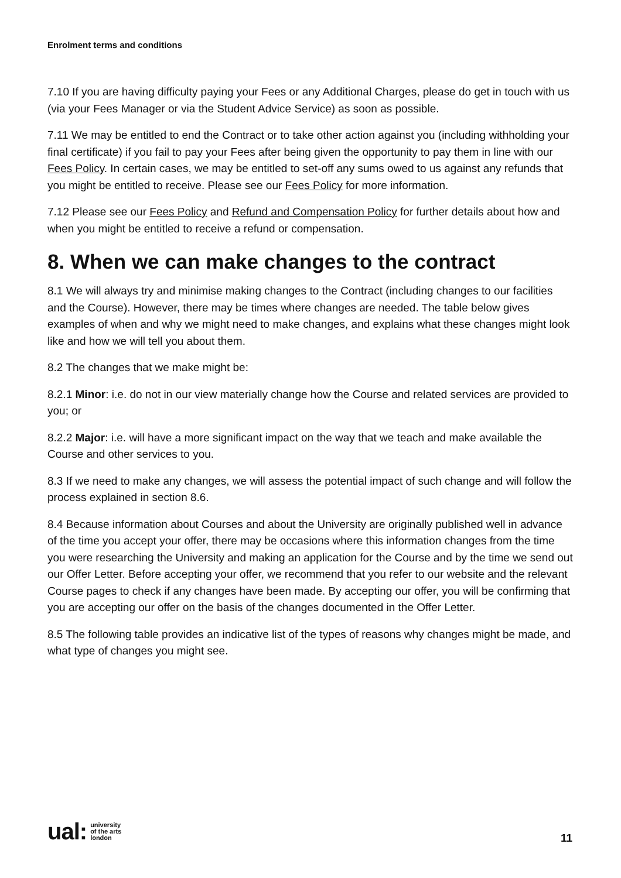Enrolment terms and conditions
7.10 If you are having difficulty paying your Fees or any Additional Charges, please do get in touch with us (via your Fees Manager or via the Student Advice Service) as soon as possible.
7.11 We may be entitled to end the Contract or to take other action against you (including withholding your final certificate) if you fail to pay your Fees after being given the opportunity to pay them in line with our Fees Policy. In certain cases, we may be entitled to set-off any sums owed to us against any refunds that you might be entitled to receive. Please see our Fees Policy for more information.
7.12 Please see our Fees Policy and Refund and Compensation Policy for further details about how and when you might be entitled to receive a refund or compensation.
8. When we can make changes to the contract
8.1 We will always try and minimise making changes to the Contract (including changes to our facilities and the Course). However, there may be times where changes are needed. The table below gives examples of when and why we might need to make changes, and explains what these changes might look like and how we will tell you about them.
8.2 The changes that we make might be:
8.2.1 Minor: i.e. do not in our view materially change how the Course and related services are provided to you; or
8.2.2 Major: i.e. will have a more significant impact on the way that we teach and make available the Course and other services to you.
8.3 If we need to make any changes, we will assess the potential impact of such change and will follow the process explained in section 8.6.
8.4 Because information about Courses and about the University are originally published well in advance of the time you accept your offer, there may be occasions where this information changes from the time you were researching the University and making an application for the Course and by the time we send out our Offer Letter. Before accepting your offer, we recommend that you refer to our website and the relevant Course pages to check if any changes have been made. By accepting our offer, you will be confirming that you are accepting our offer on the basis of the changes documented in the Offer Letter.
8.5 The following table provides an indicative list of the types of reasons why changes might be made, and what type of changes you might see.
ual: university
of the arts
london
11